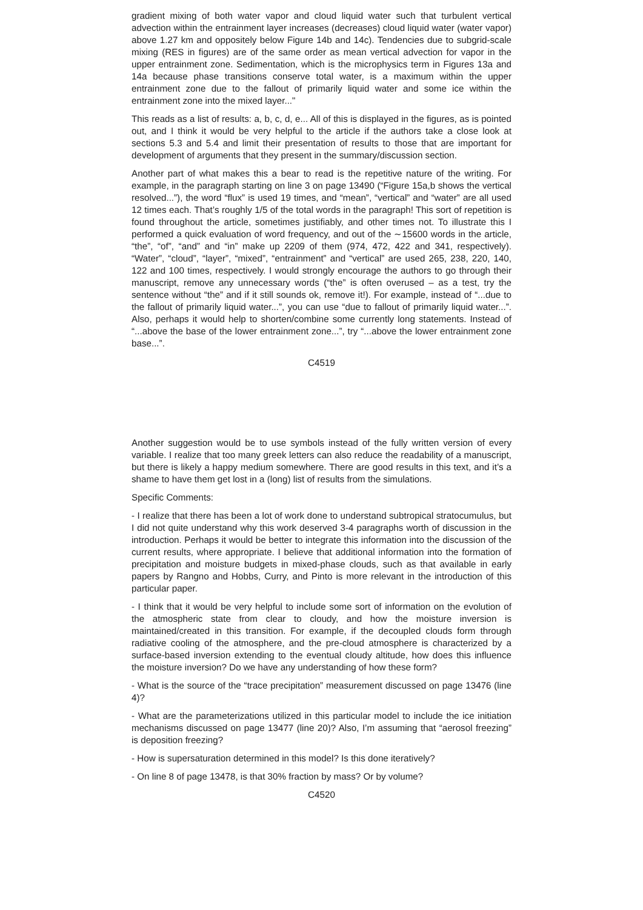gradient mixing of both water vapor and cloud liquid water such that turbulent vertical advection within the entrainment layer increases (decreases) cloud liquid water (water vapor) above 1.27 km and oppositely below Figure 14b and 14c). Tendencies due to subgrid-scale mixing (RES in figures) are of the same order as mean vertical advection for vapor in the upper entrainment zone. Sedimentation, which is the microphysics term in Figures 13a and 14a because phase transitions conserve total water, is a maximum within the upper entrainment zone due to the fallout of primarily liquid water and some ice within the entrainment zone into the mixed layer..."
This reads as a list of results: a, b, c, d, e... All of this is displayed in the figures, as is pointed out, and I think it would be very helpful to the article if the authors take a close look at sections 5.3 and 5.4 and limit their presentation of results to those that are important for development of arguments that they present in the summary/discussion section.
Another part of what makes this a bear to read is the repetitive nature of the writing. For example, in the paragraph starting on line 3 on page 13490 (“Figure 15a,b shows the vertical resolved...”), the word “flux” is used 19 times, and “mean”, “vertical” and “water” are all used 12 times each. That’s roughly 1/5 of the total words in the paragraph! This sort of repetition is found throughout the article, sometimes justifiably, and other times not. To illustrate this I performed a quick evaluation of word frequency, and out of the ∼15600 words in the article, “the”, “of”, “and” and “in” make up 2209 of them (974, 472, 422 and 341, respectively). “Water”, “cloud”, “layer”, “mixed”, “entrainment” and “vertical” are used 265, 238, 220, 140, 122 and 100 times, respectively. I would strongly encourage the authors to go through their manuscript, remove any unnecessary words (“the” is often overused – as a test, try the sentence without “the” and if it still sounds ok, remove it!). For example, instead of “...due to the fallout of primarily liquid water...”, you can use “due to fallout of primarily liquid water...”. Also, perhaps it would help to shorten/combine some currently long statements. Instead of “...above the base of the lower entrainment zone...”, try “...above the lower entrainment zone base...”.
C4519
Another suggestion would be to use symbols instead of the fully written version of every variable. I realize that too many greek letters can also reduce the readability of a manuscript, but there is likely a happy medium somewhere. There are good results in this text, and it’s a shame to have them get lost in a (long) list of results from the simulations.
Specific Comments:
- I realize that there has been a lot of work done to understand subtropical stratocumulus, but I did not quite understand why this work deserved 3-4 paragraphs worth of discussion in the introduction. Perhaps it would be better to integrate this information into the discussion of the current results, where appropriate. I believe that additional information into the formation of precipitation and moisture budgets in mixed-phase clouds, such as that available in early papers by Rangno and Hobbs, Curry, and Pinto is more relevant in the introduction of this particular paper.
- I think that it would be very helpful to include some sort of information on the evolution of the atmospheric state from clear to cloudy, and how the moisture inversion is maintained/created in this transition. For example, if the decoupled clouds form through radiative cooling of the atmosphere, and the pre-cloud atmosphere is characterized by a surface-based inversion extending to the eventual cloudy altitude, how does this influence the moisture inversion? Do we have any understanding of how these form?
- What is the source of the “trace precipitation” measurement discussed on page 13476 (line 4)?
- What are the parameterizations utilized in this particular model to include the ice initiation mechanisms discussed on page 13477 (line 20)? Also, I’m assuming that “aerosol freezing” is deposition freezing?
- How is supersaturation determined in this model? Is this done iteratively?
- On line 8 of page 13478, is that 30% fraction by mass? Or by volume?
C4520